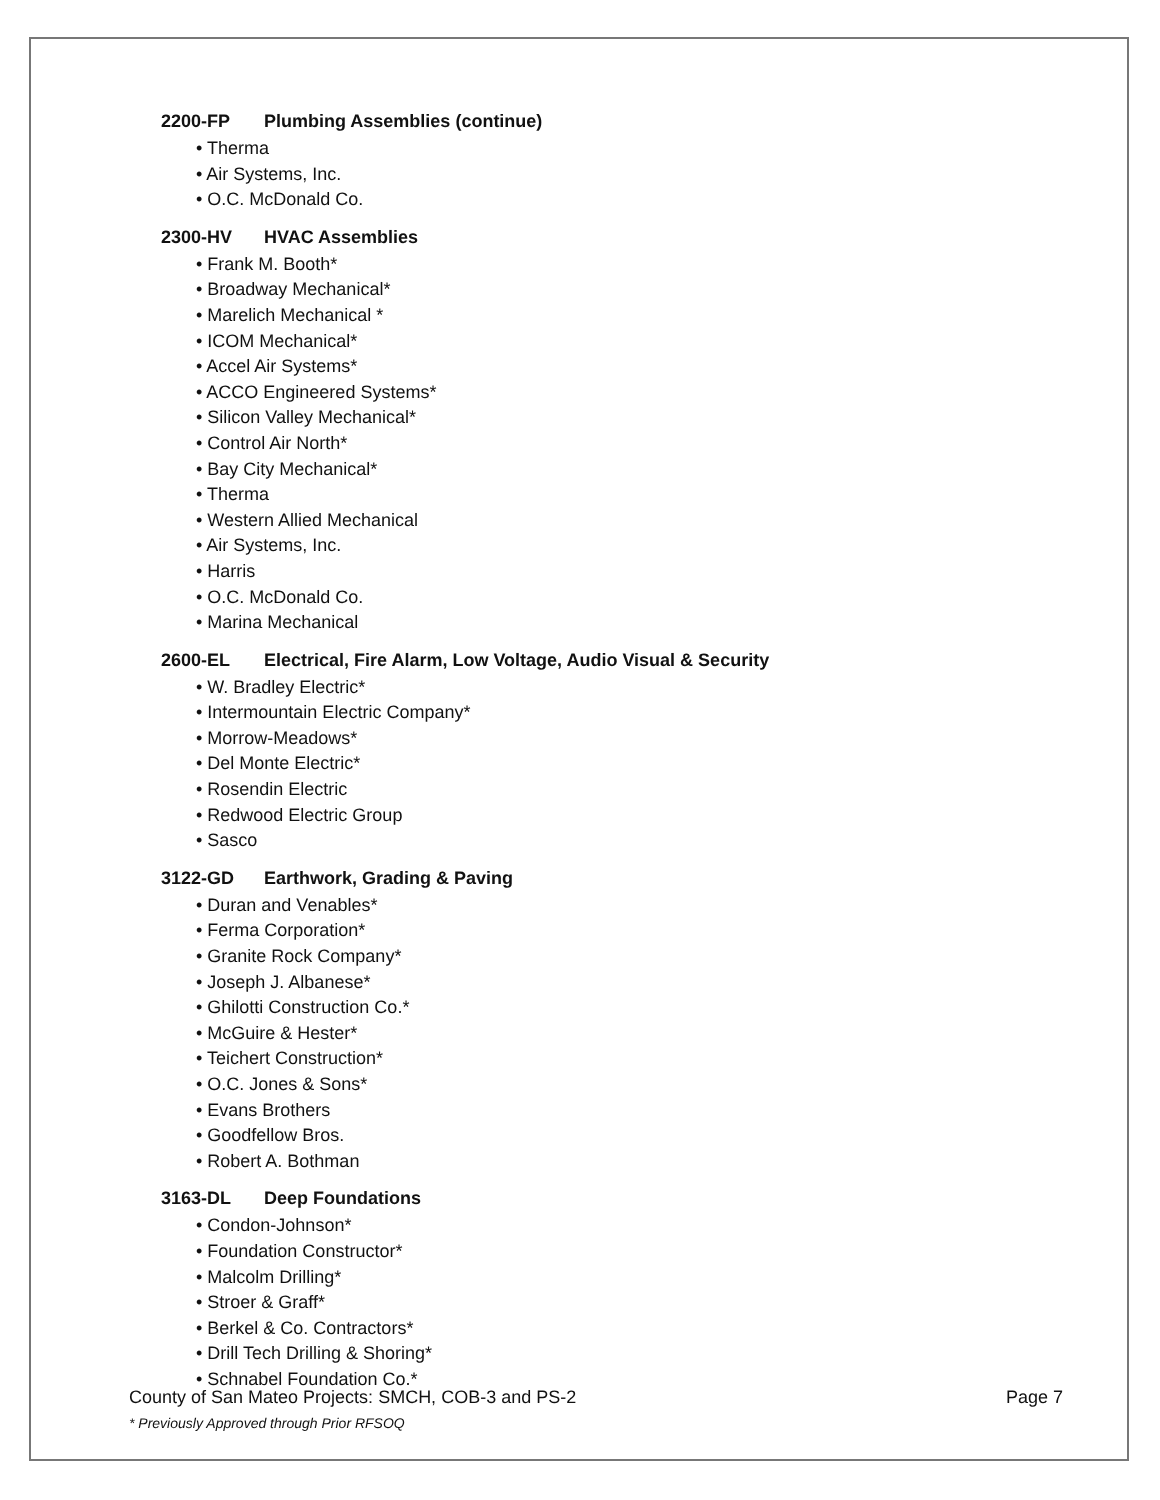2200-FP Plumbing Assemblies (continue)
• Therma
• Air Systems, Inc.
• O.C. McDonald Co.
2300-HV HVAC Assemblies
• Frank M. Booth*
• Broadway Mechanical*
• Marelich Mechanical *
• ICOM Mechanical*
• Accel Air Systems*
• ACCO Engineered Systems*
• Silicon Valley Mechanical*
• Control Air North*
• Bay City Mechanical*
• Therma
• Western Allied Mechanical
• Air Systems, Inc.
• Harris
• O.C. McDonald Co.
• Marina Mechanical
2600-EL Electrical, Fire Alarm, Low Voltage, Audio Visual & Security
• W. Bradley Electric*
• Intermountain Electric Company*
• Morrow-Meadows*
• Del Monte Electric*
• Rosendin Electric
• Redwood Electric Group
• Sasco
3122-GD Earthwork, Grading & Paving
• Duran and Venables*
• Ferma Corporation*
• Granite Rock Company*
• Joseph J. Albanese*
• Ghilotti Construction Co.*
• McGuire & Hester*
• Teichert Construction*
• O.C. Jones & Sons*
• Evans Brothers
• Goodfellow Bros.
• Robert A. Bothman
3163-DL Deep Foundations
• Condon-Johnson*
• Foundation Constructor*
• Malcolm Drilling*
• Stroer & Graff*
• Berkel & Co. Contractors*
• Drill Tech Drilling & Shoring*
• Schnabel Foundation Co.*
County of San Mateo Projects: SMCH, COB-3 and PS-2 Page 7
* Previously Approved through Prior RFSOQ